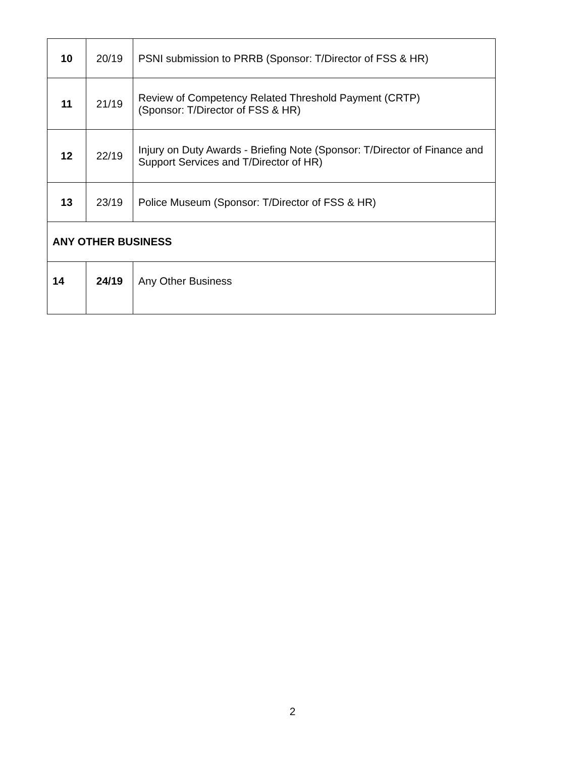| 10 | 20/19 | PSNI submission to PRRB (Sponsor: T/Director of FSS & HR) |
| 11 | 21/19 | Review of Competency Related Threshold Payment (CRTP) (Sponsor: T/Director of FSS & HR) |
| 12 | 22/19 | Injury on Duty Awards - Briefing Note (Sponsor: T/Director of Finance and Support Services and T/Director of HR) |
| 13 | 23/19 | Police Museum (Sponsor: T/Director of FSS & HR) |
| ANY OTHER BUSINESS | | |
| 14 | 24/19 | Any Other Business |
2